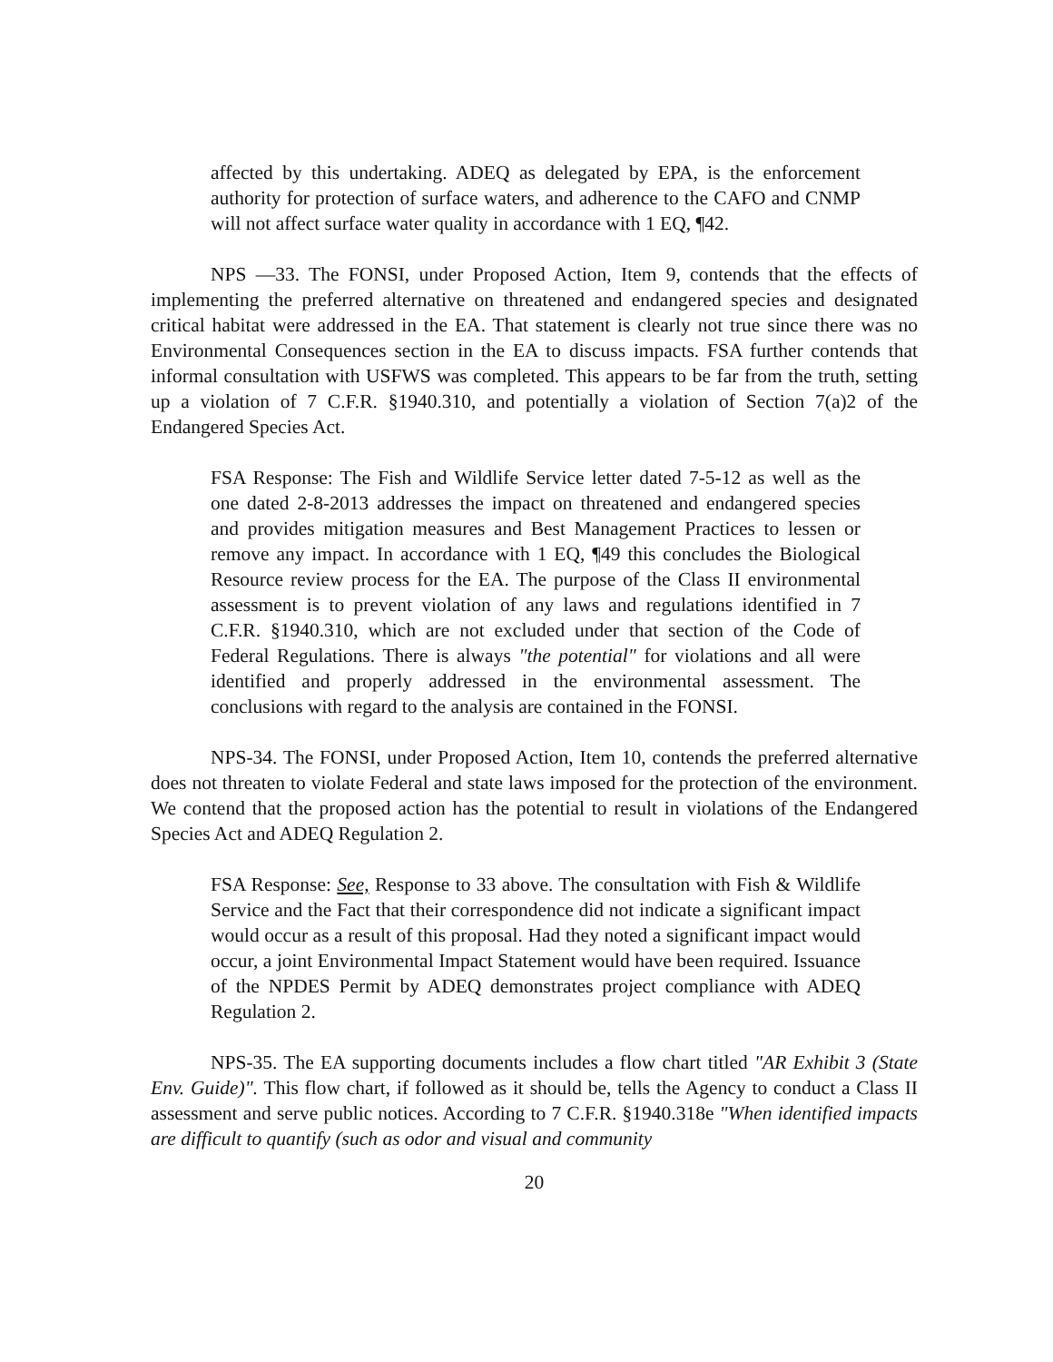affected by this undertaking. ADEQ as delegated by EPA, is the enforcement authority for protection of surface waters, and adherence to the CAFO and CNMP will not affect surface water quality in accordance with 1 EQ, ¶42.
NPS —33. The FONSI, under Proposed Action, Item 9, contends that the effects of implementing the preferred alternative on threatened and endangered species and designated critical habitat were addressed in the EA. That statement is clearly not true since there was no Environmental Consequences section in the EA to discuss impacts. FSA further contends that informal consultation with USFWS was completed. This appears to be far from the truth, setting up a violation of 7 C.F.R. §1940.310, and potentially a violation of Section 7(a)2 of the Endangered Species Act.
FSA Response: The Fish and Wildlife Service letter dated 7-5-12 as well as the one dated 2-8-2013 addresses the impact on threatened and endangered species and provides mitigation measures and Best Management Practices to lessen or remove any impact. In accordance with 1 EQ, ¶49 this concludes the Biological Resource review process for the EA. The purpose of the Class II environmental assessment is to prevent violation of any laws and regulations identified in 7 C.F.R. §1940.310, which are not excluded under that section of the Code of Federal Regulations. There is always "the potential" for violations and all were identified and properly addressed in the environmental assessment. The conclusions with regard to the analysis are contained in the FONSI.
NPS-34. The FONSI, under Proposed Action, Item 10, contends the preferred alternative does not threaten to violate Federal and state laws imposed for the protection of the environment. We contend that the proposed action has the potential to result in violations of the Endangered Species Act and ADEQ Regulation 2.
FSA Response: See, Response to 33 above. The consultation with Fish & Wildlife Service and the Fact that their correspondence did not indicate a significant impact would occur as a result of this proposal. Had they noted a significant impact would occur, a joint Environmental Impact Statement would have been required. Issuance of the NPDES Permit by ADEQ demonstrates project compliance with ADEQ Regulation 2.
NPS-35. The EA supporting documents includes a flow chart titled "AR Exhibit 3 (State Env. Guide)". This flow chart, if followed as it should be, tells the Agency to conduct a Class II assessment and serve public notices. According to 7 C.F.R. §1940.318e "When identified impacts are difficult to quantify (such as odor and visual and community
20